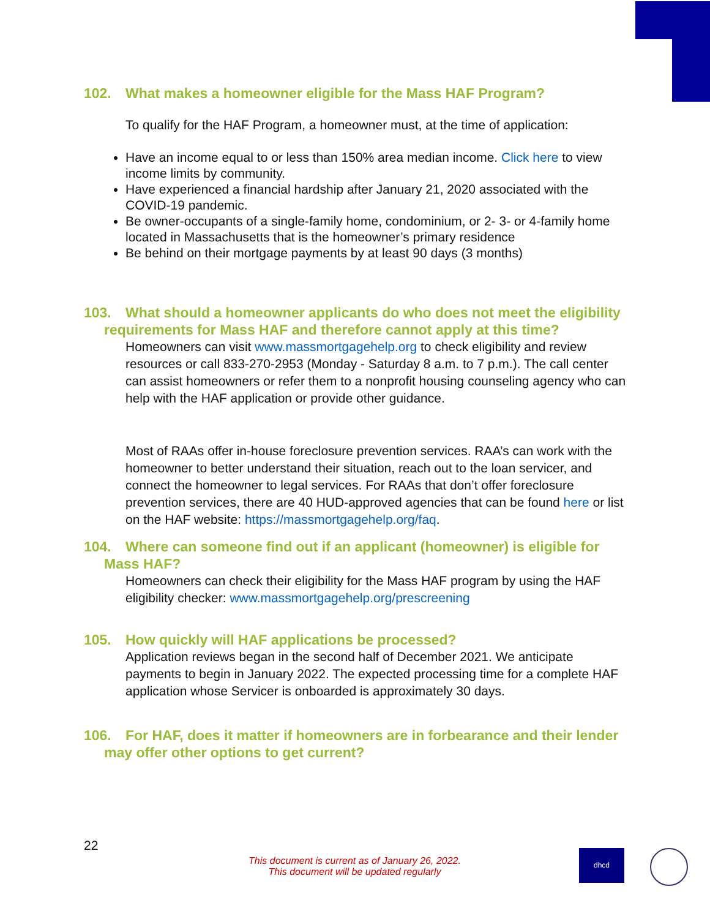102. What makes a homeowner eligible for the Mass HAF Program?
To qualify for the HAF Program, a homeowner must, at the time of application:
Have an income equal to or less than 150% area median income. Click here to view income limits by community.
Have experienced a financial hardship after January 21, 2020 associated with the COVID-19 pandemic.
Be owner-occupants of a single-family home, condominium, or 2- 3- or 4-family home located in Massachusetts that is the homeowner’s primary residence
Be behind on their mortgage payments by at least 90 days (3 months)
103. What should a homeowner applicants do who does not meet the eligibility requirements for Mass HAF and therefore cannot apply at this time?
Homeowners can visit www.massmortgagehelp.org to check eligibility and review resources or call 833-270-2953 (Monday - Saturday 8 a.m. to 7 p.m.). The call center can assist homeowners or refer them to a nonprofit housing counseling agency who can help with the HAF application or provide other guidance.
Most of RAAs offer in-house foreclosure prevention services. RAA’s can work with the homeowner to better understand their situation, reach out to the loan servicer, and connect the homeowner to legal services. For RAAs that don’t offer foreclosure prevention services, there are 40 HUD-approved agencies that can be found here or list on the HAF website: https://massmortgagehelp.org/faq.
104. Where can someone find out if an applicant (homeowner) is eligible for Mass HAF?
Homeowners can check their eligibility for the Mass HAF program by using the HAF eligibility checker: www.massmortgagehelp.org/prescreening
105. How quickly will HAF applications be processed?
Application reviews began in the second half of December 2021. We anticipate payments to begin in January 2022. The expected processing time for a complete HAF application whose Servicer is onboarded is approximately 30 days.
106. For HAF, does it matter if homeowners are in forbearance and their lender may offer other options to get current?
22
This document is current as of January 26, 2022.
This document will be updated regularly
dhcd